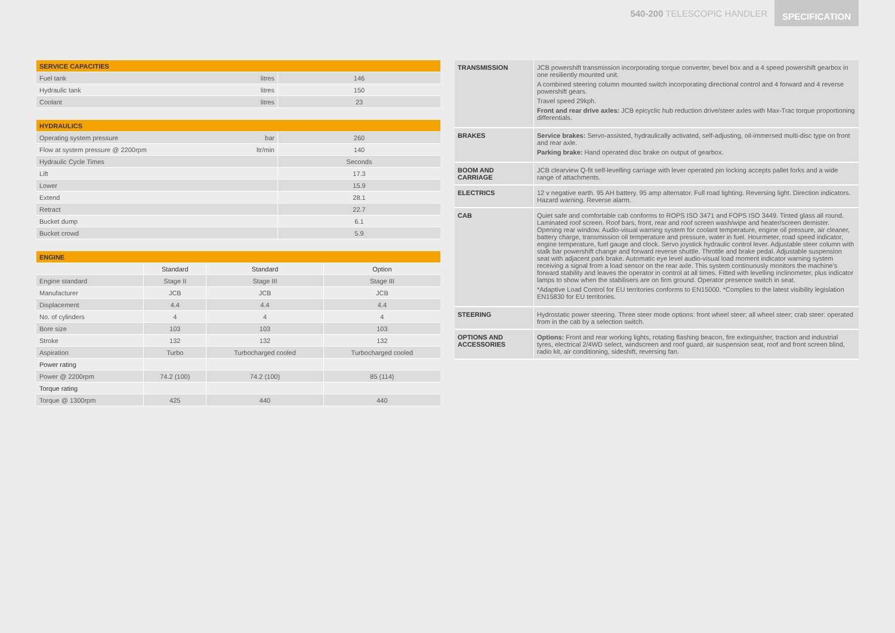540-200 TELESCOPIC HANDLER SPECIFICATION
| SERVICE CAPACITIES | | |
| --- | --- | --- |
| Fuel tank | litres | 146 |
| Hydraulic tank | litres | 150 |
| Coolant | litres | 23 |
| HYDRAULICS | | |
| --- | --- | --- |
| Operating system pressure | bar | 260 |
| Flow at system pressure @ 2200rpm | ltr/min | 140 |
| Hydraulic Cycle Times | | Seconds |
| Lift | | 17.3 |
| Lower | | 15.9 |
| Extend | | 28.1 |
| Retract | | 22.7 |
| Bucket dump | | 6.1 |
| Bucket crowd | | 5.9 |
| ENGINE | | | |
| --- | --- | --- | --- |
| | Standard | Standard | Option |
| Engine standard | Stage II | Stage III | Stage III |
| Manufacturer | JCB | JCB | JCB |
| Displacement | 4.4 | 4.4 | 4.4 |
| No. of cylinders | 4 | 4 | 4 |
| Bore size | 103 | 103 | 103 |
| Stroke | 132 | 132 | 132 |
| Aspiration | Turbo | Turbocharged cooled | Turbocharged cooled |
| Power rating | | | |
| Power @ 2200rpm | 74.2 (100) | 74.2 (100) | 85 (114) |
| Torque rating | | | |
| Torque @ 1300rpm | 425 | 440 | 440 |
| TRANSMISSION | JCB powershift transmission incorporating torque converter, bevel box and a 4 speed powershift gearbox in one resiliently mounted unit. A combined steering column mounted switch incorporating directional control and 4 forward and 4 reverse powershift gears. Travel speed 29kph. Front and rear drive axles: JCB epicyclic hub reduction drive/steer axles with Max-Trac torque proportioning differentials. |
| BRAKES | Service brakes: Servo-assisted, hydraulically activated, self-adjusting, oil-immersed multi-disc type on front and rear axle. Parking brake: Hand operated disc brake on output of gearbox. |
| BOOM AND CARRIAGE | JCB clearview Q-fit self-levelling carriage with lever operated pin locking accepts pallet forks and a wide range of attachments. |
| ELECTRICS | 12 v negative earth. 95 AH battery. 95 amp alternator. Full road lighting. Reversing light. Direction indicators. Hazard warning. Reverse alarm. |
| CAB | Quiet safe and comfortable cab conforms to ROPS ISO 3471 and FOPS ISO 3449. Tinted glass all round. Laminated roof screen. Roof bars, front, rear and roof screen wash/wipe and heater/screen demister. Opening rear window. Audio-visual warning system for coolant temperature, engine oil pressure, air cleaner, battery charge, transmission oil temperature and pressure, water in fuel. Hourmeter, road speed indicator, engine temperature, fuel gauge and clock. Servo joystick hydraulic control lever. Adjustable steer column with stalk bar powershift change and forward reverse shuttle. Throttle and brake pedal. Adjustable suspension seat with adjacent park brake. Automatic eye level audio-visual load moment indicator warning system receiving a signal from a load sensor on the rear axle. This system continuously monitors the machine's forward stability and leaves the operator in control at all times. Fitted with levelling inclinometer, plus indicator lamps to show when the stabilisers are on firm ground. Operator presence switch in seat. *Adaptive Load Control for EU territories conforms to EN15000. *Complies to the latest visibility legislation EN15830 for EU territories. |
| STEERING | Hydrostatic power steering. Three steer mode options: front wheel steer; all wheel steer; crab steer: operated from in the cab by a selection switch. |
| OPTIONS AND ACCESSORIES | Options: Front and rear working lights, rotating flashing beacon, fire extinguisher, traction and industrial tyres, electrical 2/4WD select, windscreen and roof guard, air suspension seat, roof and front screen blind, radio kit, air conditioning, sideshift, reversing fan. |